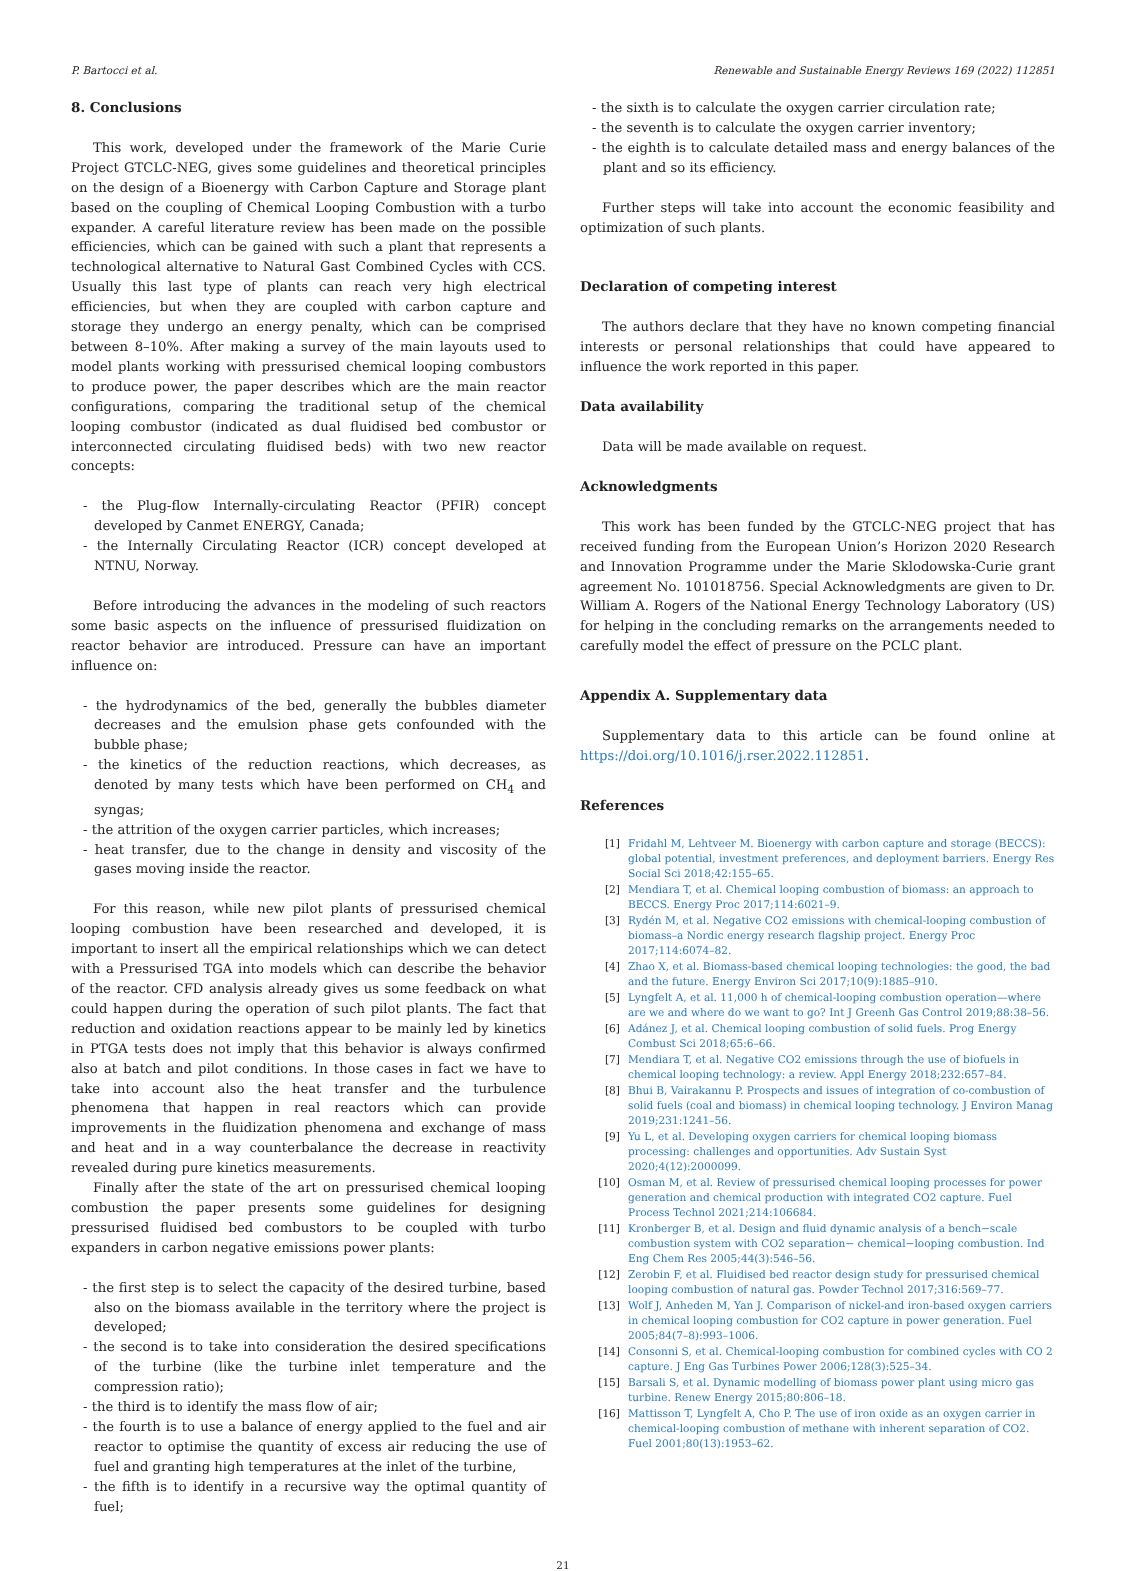P. Bartocci et al. Renewable and Sustainable Energy Reviews 169 (2022) 112851
8. Conclusions
This work, developed under the framework of the Marie Curie Project GTCLC-NEG, gives some guidelines and theoretical principles on the design of a Bioenergy with Carbon Capture and Storage plant based on the coupling of Chemical Looping Combustion with a turbo expander. A careful literature review has been made on the possible efficiencies, which can be gained with such a plant that represents a technological alternative to Natural Gast Combined Cycles with CCS. Usually this last type of plants can reach very high electrical efficiencies, but when they are coupled with carbon capture and storage they undergo an energy penalty, which can be comprised between 8–10%. After making a survey of the main layouts used to model plants working with pressurised chemical looping combustors to produce power, the paper describes which are the main reactor configurations, comparing the traditional setup of the chemical looping combustor (indicated as dual fluidised bed combustor or interconnected circulating fluidised beds) with two new reactor concepts:
- the Plug-flow Internally-circulating Reactor (PFIR) concept developed by Canmet ENERGY, Canada;
- the Internally Circulating Reactor (ICR) concept developed at NTNU, Norway.
Before introducing the advances in the modeling of such reactors some basic aspects on the influence of pressurised fluidization on reactor behavior are introduced. Pressure can have an important influence on:
- the hydrodynamics of the bed, generally the bubbles diameter decreases and the emulsion phase gets confounded with the bubble phase;
- the kinetics of the reduction reactions, which decreases, as denoted by many tests which have been performed on CH<sub>4</sub> and syngas;
- the attrition of the oxygen carrier particles, which increases;
- heat transfer, due to the change in density and viscosity of the gases moving inside the reactor.
For this reason, while new pilot plants of pressurised chemical looping combustion have been researched and developed, it is important to insert all the empirical relationships which we can detect with a Pressurised TGA into models which can describe the behavior of the reactor. CFD analysis already gives us some feedback on what could happen during the operation of such pilot plants. The fact that reduction and oxidation reactions appear to be mainly led by kinetics in PTGA tests does not imply that this behavior is always confirmed also at batch and pilot conditions. In those cases in fact we have to take into account also the heat transfer and the turbulence phenomena that happen in real reactors which can provide improvements in the fluidization phenomena and exchange of mass and heat and in a way counterbalance the decrease in reactivity revealed during pure kinetics measurements.
Finally after the state of the art on pressurised chemical looping combustion the paper presents some guidelines for designing pressurised fluidised bed combustors to be coupled with turbo expanders in carbon negative emissions power plants:
- the first step is to select the capacity of the desired turbine, based also on the biomass available in the territory where the project is developed;
- the second is to take into consideration the desired specifications of the turbine (like the turbine inlet temperature and the compression ratio);
- the third is to identify the mass flow of air;
- the fourth is to use a balance of energy applied to the fuel and air reactor to optimise the quantity of excess air reducing the use of fuel and granting high temperatures at the inlet of the turbine,
- the fifth is to identify in a recursive way the optimal quantity of fuel;
- the sixth is to calculate the oxygen carrier circulation rate;
- the seventh is to calculate the oxygen carrier inventory;
- the eighth is to calculate detailed mass and energy balances of the plant and so its efficiency.
Further steps will take into account the economic feasibility and optimization of such plants.
Declaration of competing interest
The authors declare that they have no known competing financial interests or personal relationships that could have appeared to influence the work reported in this paper.
Data availability
Data will be made available on request.
Acknowledgments
This work has been funded by the GTCLC-NEG project that has received funding from the European Union’s Horizon 2020 Research and Innovation Programme under the Marie Sklodowska-Curie grant agreement No. 101018756. Special Acknowledgments are given to Dr. William A. Rogers of the National Energy Technology Laboratory (US) for helping in the concluding remarks on the arrangements needed to carefully model the effect of pressure on the PCLC plant.
Appendix A. Supplementary data
Supplementary data to this article can be found online at https://doi.org/10.1016/j.rser.2022.112851.
References
[1] Fridahl M, Lehtveer M. Bioenergy with carbon capture and storage (BECCS): global potential, investment preferences, and deployment barriers. Energy Res Social Sci 2018;42:155–65.
[2] Mendiara T, et al. Chemical looping combustion of biomass: an approach to BECCS. Energy Proc 2017;114:6021–9.
[3] Rydén M, et al. Negative CO2 emissions with chemical-looping combustion of biomass–a Nordic energy research flagship project. Energy Proc 2017;114:6074–82.
[4] Zhao X, et al. Biomass-based chemical looping technologies: the good, the bad and the future. Energy Environ Sci 2017;10(9):1885–910.
[5] Lyngfelt A, et al. 11,000 h of chemical-looping combustion operation—where are we and where do we want to go? Int J Greenh Gas Control 2019;88:38–56.
[6] Adánez J, et al. Chemical looping combustion of solid fuels. Prog Energy Combust Sci 2018;65:6–66.
[7] Mendiara T, et al. Negative CO2 emissions through the use of biofuels in chemical looping technology: a review. Appl Energy 2018;232:657–84.
[8] Bhui B, Vairakannu P. Prospects and issues of integration of co-combustion of solid fuels (coal and biomass) in chemical looping technology. J Environ Manag 2019;231:1241–56.
[9] Yu L, et al. Developing oxygen carriers for chemical looping biomass processing: challenges and opportunities. Adv Sustain Syst 2020;4(12):2000099.
[10] Osman M, et al. Review of pressurised chemical looping processes for power generation and chemical production with integrated CO2 capture. Fuel Process Technol 2021;214:106684.
[11] Kronberger B, et al. Design and fluid dynamic analysis of a bench−scale combustion system with CO2 separation− chemical−looping combustion. Ind Eng Chem Res 2005;44(3):546–56.
[12] Zerobin F, et al. Fluidised bed reactor design study for pressurised chemical looping combustion of natural gas. Powder Technol 2017;316:569–77.
[13] Wolf J, Anheden M, Yan J. Comparison of nickel-and iron-based oxygen carriers in chemical looping combustion for CO2 capture in power generation. Fuel 2005;84(7–8):993–1006.
[14] Consonni S, et al. Chemical-looping combustion for combined cycles with CO 2 capture. J Eng Gas Turbines Power 2006;128(3):525–34.
[15] Barsali S, et al. Dynamic modelling of biomass power plant using micro gas turbine. Renew Energy 2015;80:806–18.
[16] Mattisson T, Lyngfelt A, Cho P. The use of iron oxide as an oxygen carrier in chemical-looping combustion of methane with inherent separation of CO2. Fuel 2001;80(13):1953–62.
21